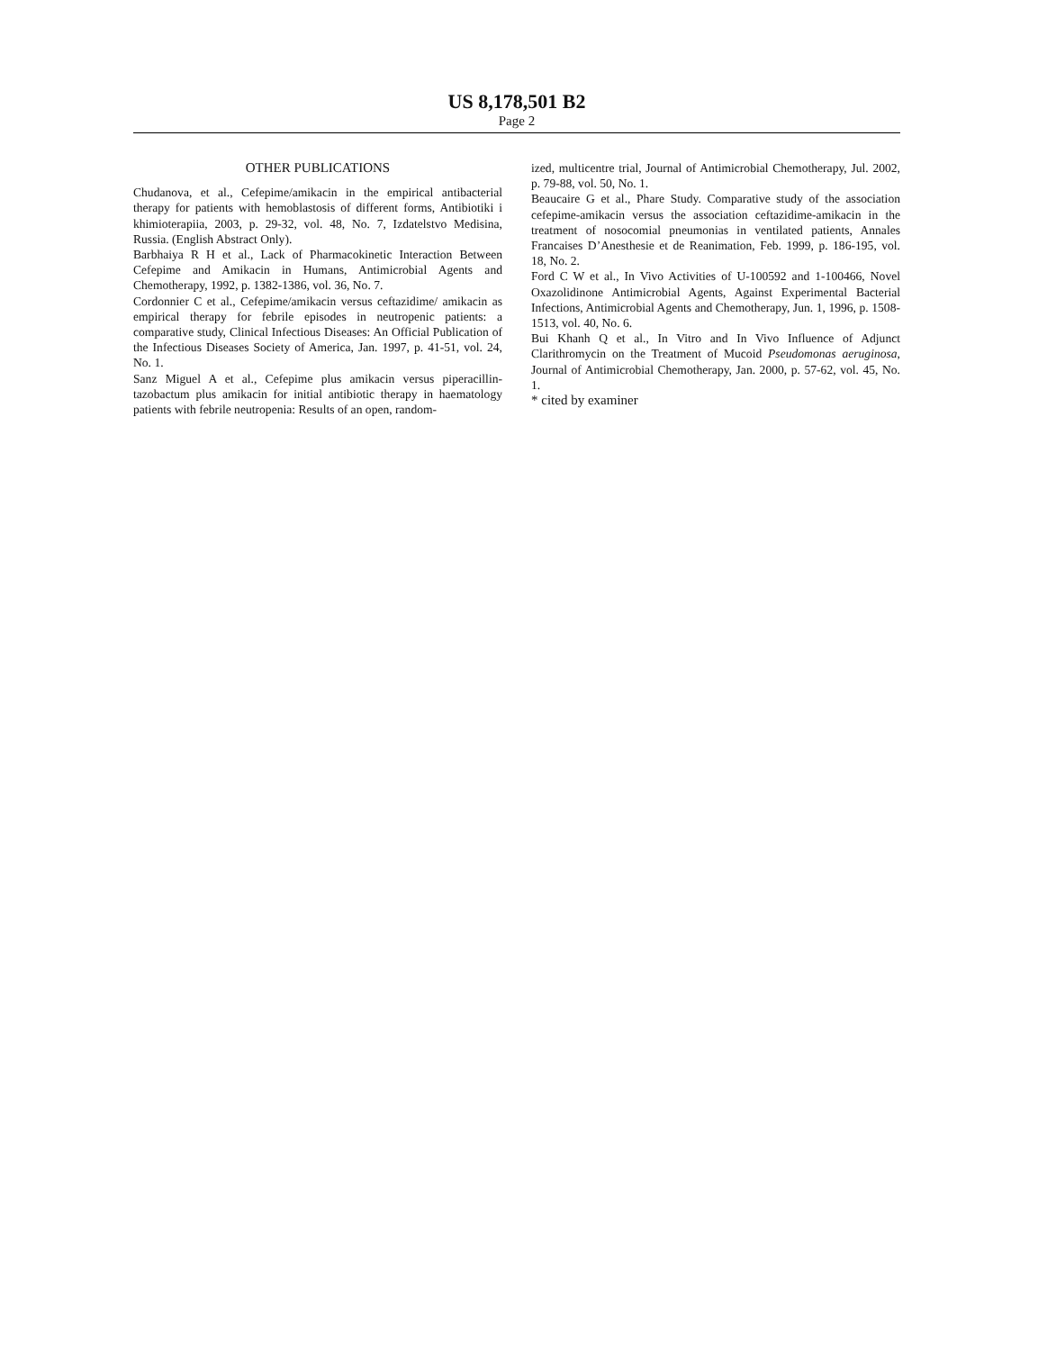US 8,178,501 B2
Page 2
OTHER PUBLICATIONS
Chudanova, et al., Cefepime/amikacin in the empirical antibacterial therapy for patients with hemoblastosis of different forms, Antibiotiki i khimioterapiia, 2003, p. 29-32, vol. 48, No. 7, Izdatelstvo Medisina, Russia. (English Abstract Only).
Barbhaiya R H et al., Lack of Pharmacokinetic Interaction Between Cefepime and Amikacin in Humans, Antimicrobial Agents and Chemotherapy, 1992, p. 1382-1386, vol. 36, No. 7.
Cordonnier C et al., Cefepime/amikacin versus ceftazidime/ amikacin as empirical therapy for febrile episodes in neutropenic patients: a comparative study, Clinical Infectious Diseases: An Official Publication of the Infectious Diseases Society of America, Jan. 1997, p. 41-51, vol. 24, No. 1.
Sanz Miguel A et al., Cefepime plus amikacin versus piperacillin-tazobactum plus amikacin for initial antibiotic therapy in haematology patients with febrile neutropenia: Results of an open, random-
ized, multicentre trial, Journal of Antimicrobial Chemotherapy, Jul. 2002, p. 79-88, vol. 50, No. 1.
Beaucaire G et al., Phare Study. Comparative study of the association cefepime-amikacin versus the association ceftazidime-amikacin in the treatment of nosocomial pneumonias in ventilated patients, Annales Francaises D’Anesthesie et de Reanimation, Feb. 1999, p. 186-195, vol. 18, No. 2.
Ford C W et al., In Vivo Activities of U-100592 and 1-100466, Novel Oxazolidinone Antimicrobial Agents, Against Experimental Bacterial Infections, Antimicrobial Agents and Chemotherapy, Jun. 1, 1996, p. 1508-1513, vol. 40, No. 6.
Bui Khanh Q et al., In Vitro and In Vivo Influence of Adjunct Clarithromycin on the Treatment of Mucoid Pseudomonas aeruginosa, Journal of Antimicrobial Chemotherapy, Jan. 2000, p. 57-62, vol. 45, No. 1.
* cited by examiner